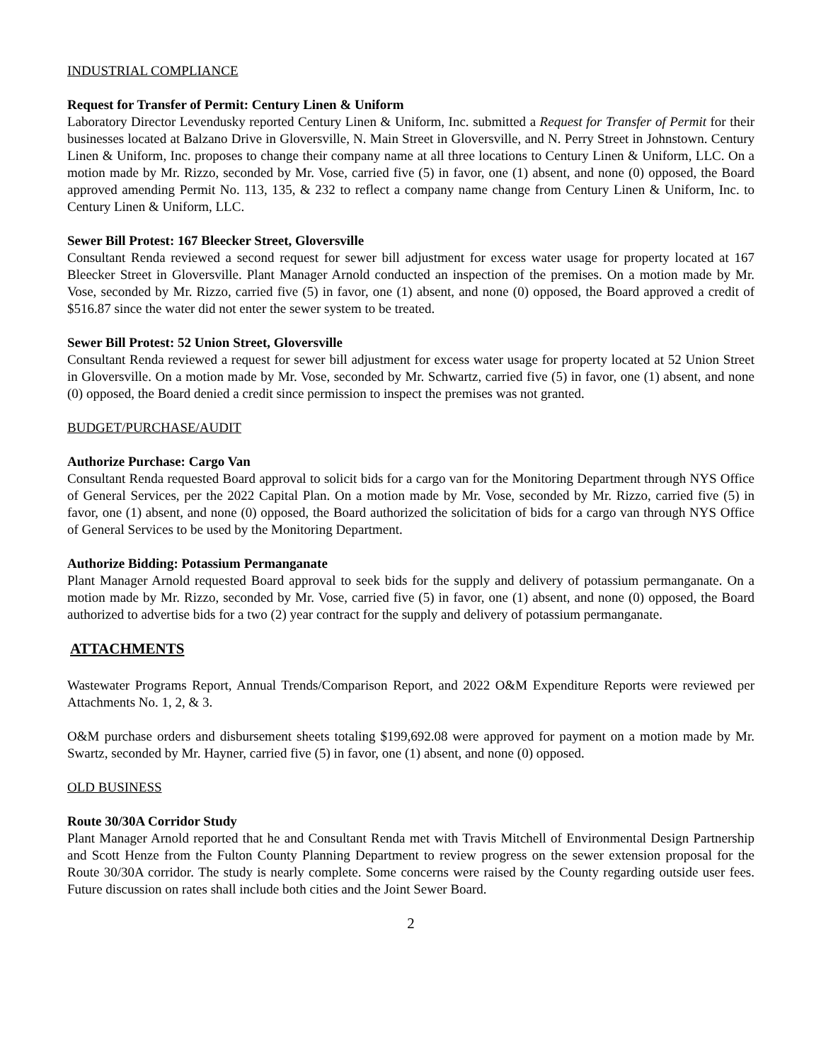INDUSTRIAL COMPLIANCE
Request for Transfer of Permit: Century Linen & Uniform
Laboratory Director Levendusky reported Century Linen & Uniform, Inc. submitted a Request for Transfer of Permit for their businesses located at Balzano Drive in Gloversville, N. Main Street in Gloversville, and N. Perry Street in Johnstown. Century Linen & Uniform, Inc. proposes to change their company name at all three locations to Century Linen & Uniform, LLC. On a motion made by Mr. Rizzo, seconded by Mr. Vose, carried five (5) in favor, one (1) absent, and none (0) opposed, the Board approved amending Permit No. 113, 135, & 232 to reflect a company name change from Century Linen & Uniform, Inc. to Century Linen & Uniform, LLC.
Sewer Bill Protest: 167 Bleecker Street, Gloversville
Consultant Renda reviewed a second request for sewer bill adjustment for excess water usage for property located at 167 Bleecker Street in Gloversville. Plant Manager Arnold conducted an inspection of the premises. On a motion made by Mr. Vose, seconded by Mr. Rizzo, carried five (5) in favor, one (1) absent, and none (0) opposed, the Board approved a credit of $516.87 since the water did not enter the sewer system to be treated.
Sewer Bill Protest: 52 Union Street, Gloversville
Consultant Renda reviewed a request for sewer bill adjustment for excess water usage for property located at 52 Union Street in Gloversville. On a motion made by Mr. Vose, seconded by Mr. Schwartz, carried five (5) in favor, one (1) absent, and none (0) opposed, the Board denied a credit since permission to inspect the premises was not granted.
BUDGET/PURCHASE/AUDIT
Authorize Purchase: Cargo Van
Consultant Renda requested Board approval to solicit bids for a cargo van for the Monitoring Department through NYS Office of General Services, per the 2022 Capital Plan. On a motion made by Mr. Vose, seconded by Mr. Rizzo, carried five (5) in favor, one (1) absent, and none (0) opposed, the Board authorized the solicitation of bids for a cargo van through NYS Office of General Services to be used by the Monitoring Department.
Authorize Bidding: Potassium Permanganate
Plant Manager Arnold requested Board approval to seek bids for the supply and delivery of potassium permanganate. On a motion made by Mr. Rizzo, seconded by Mr. Vose, carried five (5) in favor, one (1) absent, and none (0) opposed, the Board authorized to advertise bids for a two (2) year contract for the supply and delivery of potassium permanganate.
ATTACHMENTS
Wastewater Programs Report, Annual Trends/Comparison Report, and 2022 O&M Expenditure Reports were reviewed per Attachments No. 1, 2, & 3.
O&M purchase orders and disbursement sheets totaling $199,692.08 were approved for payment on a motion made by Mr. Swartz, seconded by Mr. Hayner, carried five (5) in favor, one (1) absent, and none (0) opposed.
OLD BUSINESS
Route 30/30A Corridor Study
Plant Manager Arnold reported that he and Consultant Renda met with Travis Mitchell of Environmental Design Partnership and Scott Henze from the Fulton County Planning Department to review progress on the sewer extension proposal for the Route 30/30A corridor. The study is nearly complete. Some concerns were raised by the County regarding outside user fees. Future discussion on rates shall include both cities and the Joint Sewer Board.
2